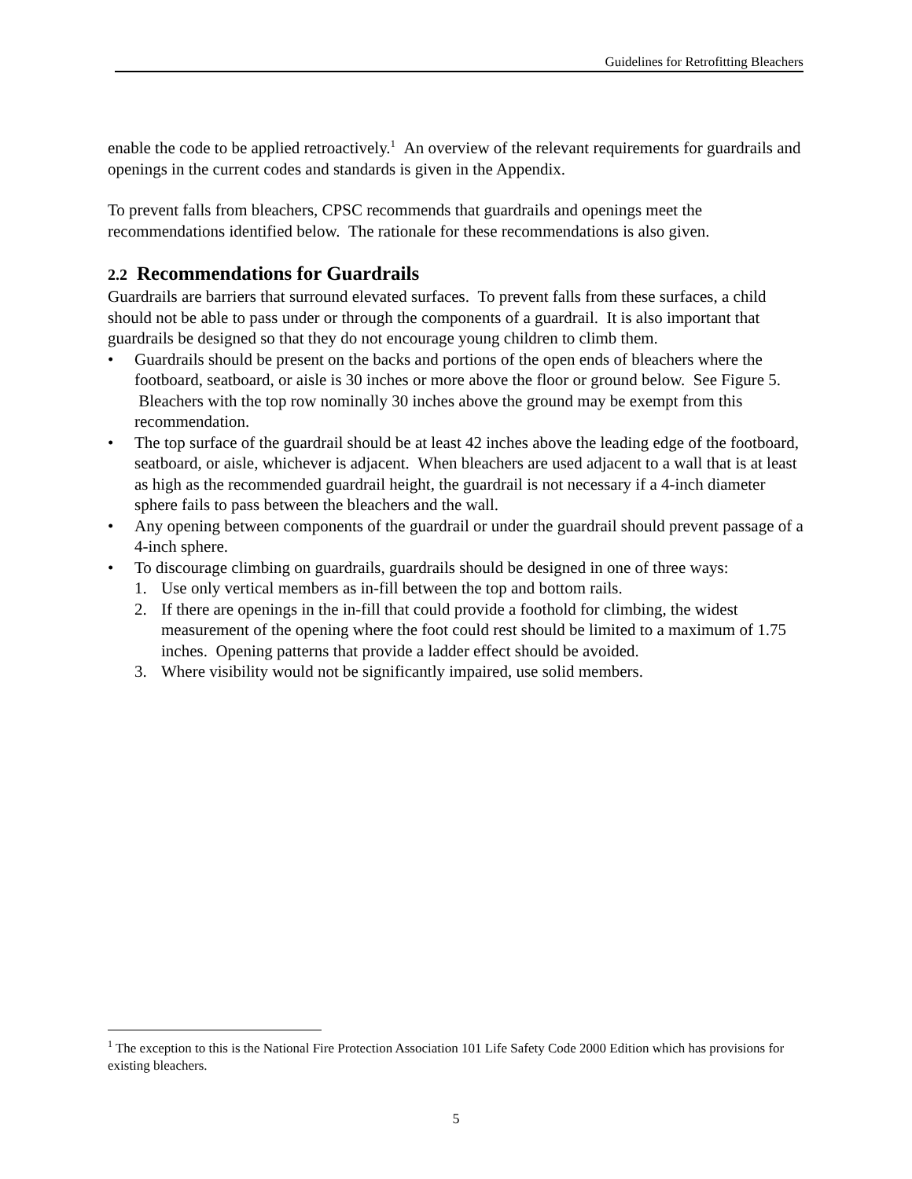Guidelines for Retrofitting Bleachers
enable the code to be applied retroactively.<sup>1</sup> An overview of the relevant requirements for guardrails and openings in the current codes and standards is given in the Appendix.
To prevent falls from bleachers, CPSC recommends that guardrails and openings meet the recommendations identified below. The rationale for these recommendations is also given.
2.2 Recommendations for Guardrails
Guardrails are barriers that surround elevated surfaces. To prevent falls from these surfaces, a child should not be able to pass under or through the components of a guardrail. It is also important that guardrails be designed so that they do not encourage young children to climb them.
• Guardrails should be present on the backs and portions of the open ends of bleachers where the footboard, seatboard, or aisle is 30 inches or more above the floor or ground below. See Figure 5. Bleachers with the top row nominally 30 inches above the ground may be exempt from this recommendation.
• The top surface of the guardrail should be at least 42 inches above the leading edge of the footboard, seatboard, or aisle, whichever is adjacent. When bleachers are used adjacent to a wall that is at least as high as the recommended guardrail height, the guardrail is not necessary if a 4-inch diameter sphere fails to pass between the bleachers and the wall.
• Any opening between components of the guardrail or under the guardrail should prevent passage of a 4-inch sphere.
• To discourage climbing on guardrails, guardrails should be designed in one of three ways:
1. Use only vertical members as in-fill between the top and bottom rails.
2. If there are openings in the in-fill that could provide a foothold for climbing, the widest measurement of the opening where the foot could rest should be limited to a maximum of 1.75 inches. Opening patterns that provide a ladder effect should be avoided.
3. Where visibility would not be significantly impaired, use solid members.
<sup>1</sup> The exception to this is the National Fire Protection Association 101 Life Safety Code 2000 Edition which has provisions for existing bleachers.
5